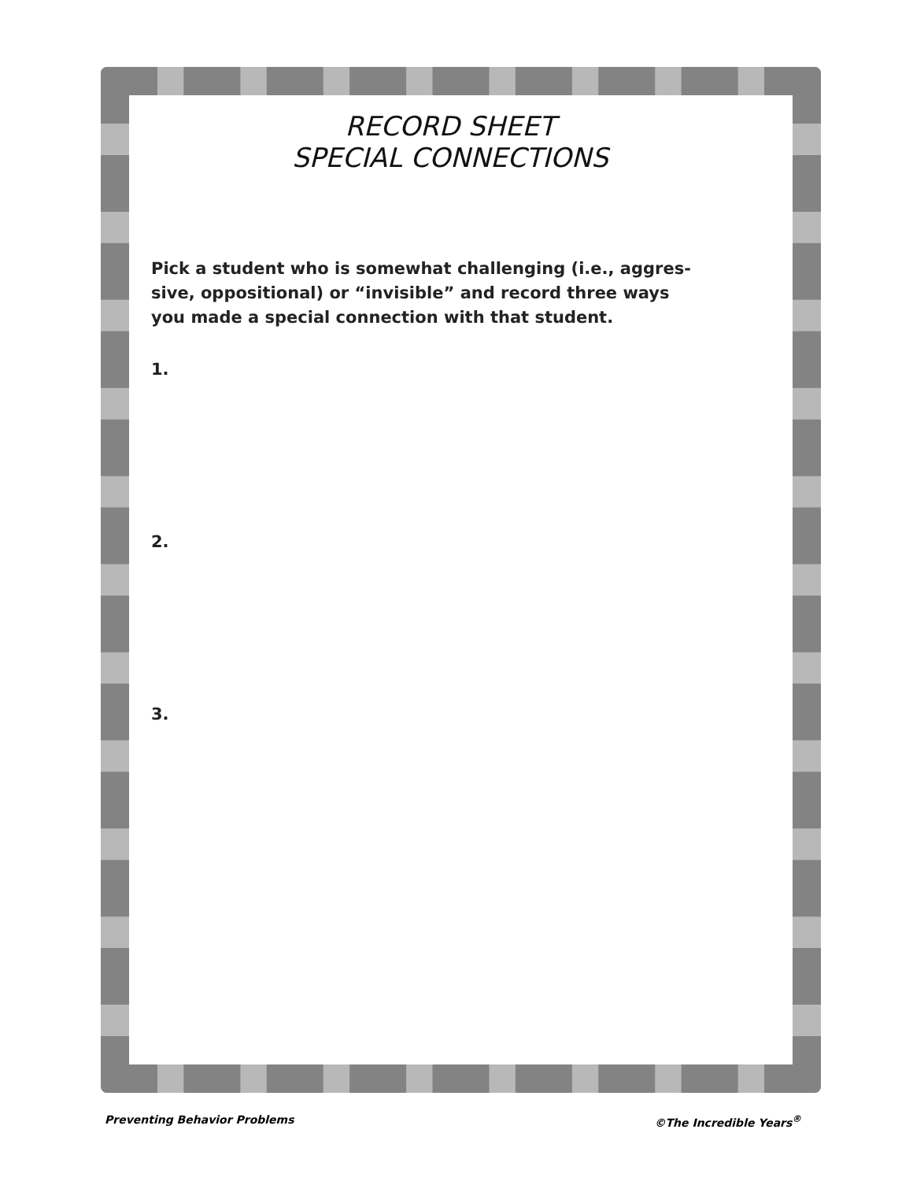RECORD SHEET
SPECIAL CONNECTIONS
Pick a student who is somewhat challenging (i.e., aggres-
sive, oppositional) or “invisible” and record three ways
you made a special connection with that student.
1.
2.
3.
Preventing Behavior Problems ©The Incredible Years<sup>®</sup>